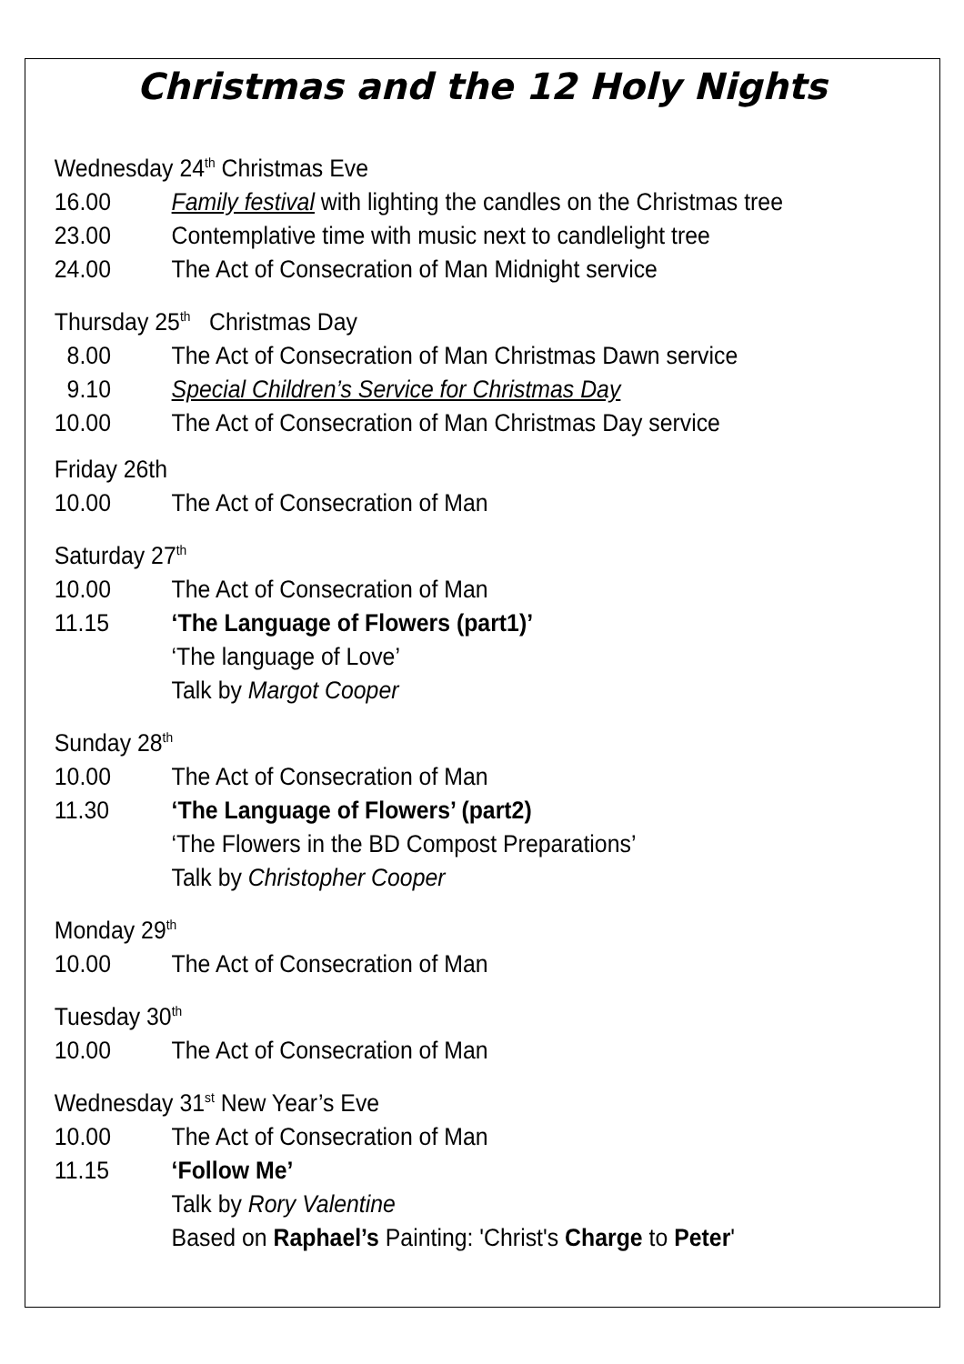Christmas and the 12 Holy Nights
Wednesday 24<sup>th</sup> Christmas Eve
16.00 Family festival with lighting the candles on the Christmas tree
23.00 Contemplative time with music next to candlelight tree
24.00 The Act of Consecration of Man Midnight service
Thursday 25<sup>th</sup> Christmas Day
8.00 The Act of Consecration of Man Christmas Dawn service
9.10 Special Children’s Service for Christmas Day
10.00 The Act of Consecration of Man Christmas Day service
Friday 26th
10.00 The Act of Consecration of Man
Saturday 27<sup>th</sup>
10.00 The Act of Consecration of Man
11.15 ‘The Language of Flowers (part1)’
‘The language of Love’
Talk by Margot Cooper
Sunday 28<sup>th</sup>
10.00 The Act of Consecration of Man
11.30 ‘The Language of Flowers’ (part2)
‘The Flowers in the BD Compost Preparations’
Talk by Christopher Cooper
Monday 29<sup>th</sup>
10.00 The Act of Consecration of Man
Tuesday 30<sup>th</sup>
10.00 The Act of Consecration of Man
Wednesday 31<sup>st</sup> New Year’s Eve
10.00 The Act of Consecration of Man
11.15 ‘Follow Me’
Talk by Rory Valentine
Based on Raphael’s Painting: 'Christ's Charge to Peter'